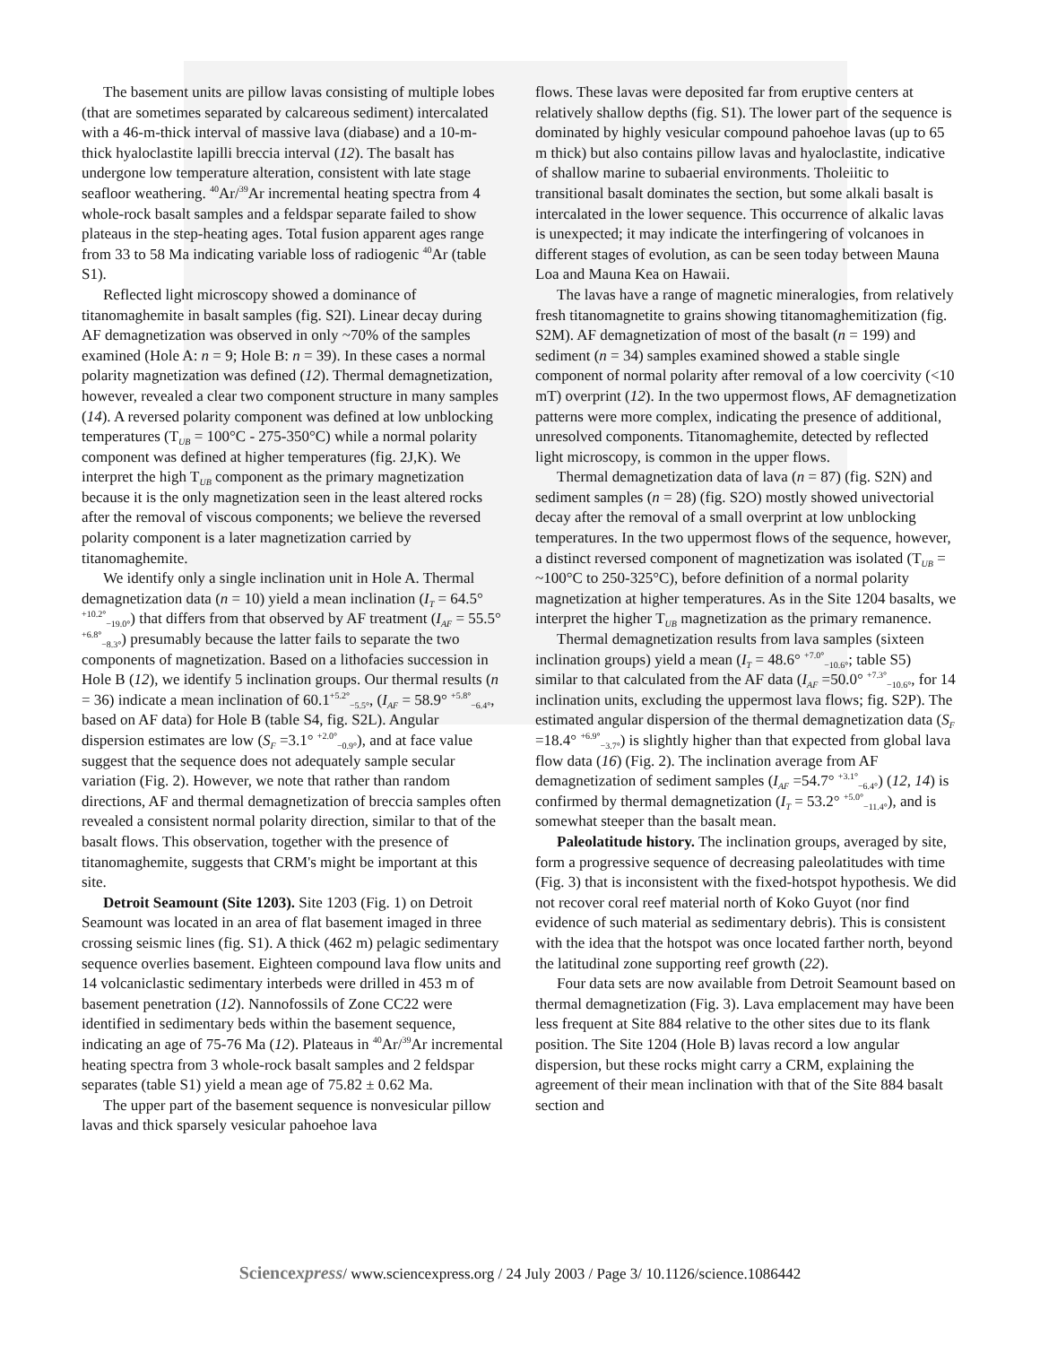The basement units are pillow lavas consisting of multiple lobes (that are sometimes separated by calcareous sediment) intercalated with a 46-m-thick interval of massive lava (diabase) and a 10-m-thick hyaloclastite lapilli breccia interval (12). The basalt has undergone low temperature alteration, consistent with late stage seafloor weathering. <sup>40</sup>Ar/<sup>39</sup>Ar incremental heating spectra from 4 whole-rock basalt samples and a feldspar separate failed to show plateaus in the step-heating ages. Total fusion apparent ages range from 33 to 58 Ma indicating variable loss of radiogenic <sup>40</sup>Ar (table S1).
Reflected light microscopy showed a dominance of titanomaghemite in basalt samples (fig. S2I). Linear decay during AF demagnetization was observed in only ~70% of the samples examined (Hole A: n = 9; Hole B: n = 39). In these cases a normal polarity magnetization was defined (12). Thermal demagnetization, however, revealed a clear two component structure in many samples (14). A reversed polarity component was defined at low unblocking temperatures (T<sub>UB</sub> = 100°C - 275-350°C) while a normal polarity component was defined at higher temperatures (fig. 2J,K). We interpret the high T<sub>UB</sub> component as the primary magnetization because it is the only magnetization seen in the least altered rocks after the removal of viscous components; we believe the reversed polarity component is a later magnetization carried by titanomaghemite.
We identify only a single inclination unit in Hole A. Thermal demagnetization data (n = 10) yield a mean inclination (I<sub>T</sub> = 64.5° <sup>+10.2°</sup><sub>−19.0°</sub>) that differs from that observed by AF treatment (I<sub>AF</sub> = 55.5° <sup>+6.8°</sup><sub>−8.3°</sub>) presumably because the latter fails to separate the two components of magnetization. Based on a lithofacies succession in Hole B (12), we identify 5 inclination groups. Our thermal results (n = 36) indicate a mean inclination of 60.1<sup>+5.2°</sup><sub>−5.5°</sub>, (I<sub>AF</sub> = 58.9° <sup>+5.8°</sup><sub>−6.4°</sub>, based on AF data) for Hole B (table S4, fig. S2L). Angular dispersion estimates are low (S<sub>F</sub> =3.1° <sup>+2.0°</sup><sub>−0.9°</sub>), and at face value suggest that the sequence does not adequately sample secular variation (Fig. 2). However, we note that rather than random directions, AF and thermal demagnetization of breccia samples often revealed a consistent normal polarity direction, similar to that of the basalt flows. This observation, together with the presence of titanomaghemite, suggests that CRM's might be important at this site.
Detroit Seamount (Site 1203). Site 1203 (Fig. 1) on Detroit Seamount was located in an area of flat basement imaged in three crossing seismic lines (fig. S1). A thick (462 m) pelagic sedimentary sequence overlies basement. Eighteen compound lava flow units and 14 volcaniclastic sedimentary interbeds were drilled in 453 m of basement penetration (12). Nannofossils of Zone CC22 were identified in sedimentary beds within the basement sequence, indicating an age of 75-76 Ma (12). Plateaus in <sup>40</sup>Ar/<sup>39</sup>Ar incremental heating spectra from 3 whole-rock basalt samples and 2 feldspar separates (table S1) yield a mean age of 75.82 ± 0.62 Ma.
The upper part of the basement sequence is nonvesicular pillow lavas and thick sparsely vesicular pahoehoe lava
flows. These lavas were deposited far from eruptive centers at relatively shallow depths (fig. S1). The lower part of the sequence is dominated by highly vesicular compound pahoehoe lavas (up to 65 m thick) but also contains pillow lavas and hyaloclastite, indicative of shallow marine to subaerial environments. Tholeiitic to transitional basalt dominates the section, but some alkali basalt is intercalated in the lower sequence. This occurrence of alkalic lavas is unexpected; it may indicate the interfingering of volcanoes in different stages of evolution, as can be seen today between Mauna Loa and Mauna Kea on Hawaii.
The lavas have a range of magnetic mineralogies, from relatively fresh titanomagnetite to grains showing titanomaghemitization (fig. S2M). AF demagnetization of most of the basalt (n = 199) and sediment (n = 34) samples examined showed a stable single component of normal polarity after removal of a low coercivity (<10 mT) overprint (12). In the two uppermost flows, AF demagnetization patterns were more complex, indicating the presence of additional, unresolved components. Titanomaghemite, detected by reflected light microscopy, is common in the upper flows.
Thermal demagnetization data of lava (n = 87) (fig. S2N) and sediment samples (n = 28) (fig. S2O) mostly showed univectorial decay after the removal of a small overprint at low unblocking temperatures. In the two uppermost flows of the sequence, however, a distinct reversed component of magnetization was isolated (T<sub>UB</sub> = ~100°C to 250-325°C), before definition of a normal polarity magnetization at higher temperatures. As in the Site 1204 basalts, we interpret the higher T<sub>UB</sub> magnetization as the primary remanence.
Thermal demagnetization results from lava samples (sixteen inclination groups) yield a mean (I<sub>T</sub> = 48.6° <sup>+7.0°</sup><sub>−10.6°</sub>; table S5) similar to that calculated from the AF data (I<sub>AF</sub> =50.0° <sup>+7.3°</sup><sub>−10.6°</sub>, for 14 inclination units, excluding the uppermost lava flows; fig. S2P). The estimated angular dispersion of the thermal demagnetization data (S<sub>F</sub> =18.4° <sup>+6.9°</sup><sub>−3.7°</sub>) is slightly higher than that expected from global lava flow data (16) (Fig. 2). The inclination average from AF demagnetization of sediment samples (I<sub>AF</sub> =54.7° <sup>+3.1°</sup><sub>−6.4°</sub>) (12, 14) is confirmed by thermal demagnetization (I<sub>T</sub> = 53.2° <sup>+5.0°</sup><sub>−11.4°</sub>), and is somewhat steeper than the basalt mean.
Paleolatitude history. The inclination groups, averaged by site, form a progressive sequence of decreasing paleolatitudes with time (Fig. 3) that is inconsistent with the fixed-hotspot hypothesis. We did not recover coral reef material north of Koko Guyot (nor find evidence of such material as sedimentary debris). This is consistent with the idea that the hotspot was once located farther north, beyond the latitudinal zone supporting reef growth (22).
Four data sets are now available from Detroit Seamount based on thermal demagnetization (Fig. 3). Lava emplacement may have been less frequent at Site 884 relative to the other sites due to its flank position. The Site 1204 (Hole B) lavas record a low angular dispersion, but these rocks might carry a CRM, explaining the agreement of their mean inclination with that of the Site 884 basalt section and
Sciencexpress/ www.sciencexpress.org / 24 July 2003 / Page 3/ 10.1126/science.1086442